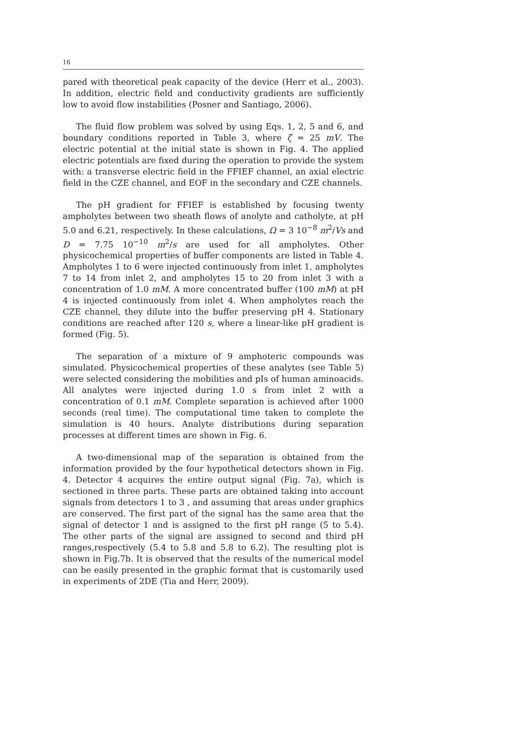16
pared with theoretical peak capacity of the device (Herr et al., 2003). In addition, electric field and conductivity gradients are sufficiently low to avoid flow instabilities (Posner and Santiago, 2006).
The fluid flow problem was solved by using Eqs. 1, 2, 5 and 6, and boundary conditions reported in Table 3, where ζ = 25 mV. The electric potential at the initial state is shown in Fig. 4. The applied electric potentials are fixed during the operation to provide the system with: a transverse electric field in the FFIEF channel, an axial electric field in the CZE channel, and EOF in the secondary and CZE channels.
The pH gradient for FFIEF is established by focusing twenty ampholytes between two sheath flows of anolyte and catholyte, at pH 5.0 and 6.21, respectively. In these calculations, Ω = 3 10<sup>−8</sup> m<sup>2</sup>/Vs and D = 7.75 10<sup>−10</sup> m<sup>2</sup>/s are used for all ampholytes. Other physicochemical properties of buffer components are listed in Table 4. Ampholytes 1 to 6 were injected continuously from inlet 1, ampholytes 7 to 14 from inlet 2, and ampholytes 15 to 20 from inlet 3 with a concentration of 1.0 mM. A more concentrated buffer (100 mM) at pH 4 is injected continuously from inlet 4. When ampholytes reach the CZE channel, they dilute into the buffer preserving pH 4. Stationary conditions are reached after 120 s, where a linear-like pH gradient is formed (Fig. 5).
The separation of a mixture of 9 amphoteric compounds was simulated. Physicochemical properties of these analytes (see Table 5) were selected considering the mobilities and pIs of human aminoacids. All analytes were injected during 1.0 s from inlet 2 with a concentration of 0.1 mM. Complete separation is achieved after 1000 seconds (real time). The computational time taken to complete the simulation is 40 hours. Analyte distributions during separation processes at different times are shown in Fig. 6.
A two-dimensional map of the separation is obtained from the information provided by the four hypothetical detectors shown in Fig. 4. Detector 4 acquires the entire output signal (Fig. 7a), which is sectioned in three parts. These parts are obtained taking into account signals from detectors 1 to 3 , and assuming that areas under graphics are conserved. The first part of the signal has the same area that the signal of detector 1 and is assigned to the first pH range (5 to 5.4). The other parts of the signal are assigned to second and third pH ranges,respectively (5.4 to 5.8 and 5.8 to 6.2). The resulting plot is shown in Fig.7b. It is observed that the results of the numerical model can be easily presented in the graphic format that is customarily used in experiments of 2DE (Tia and Herr, 2009).